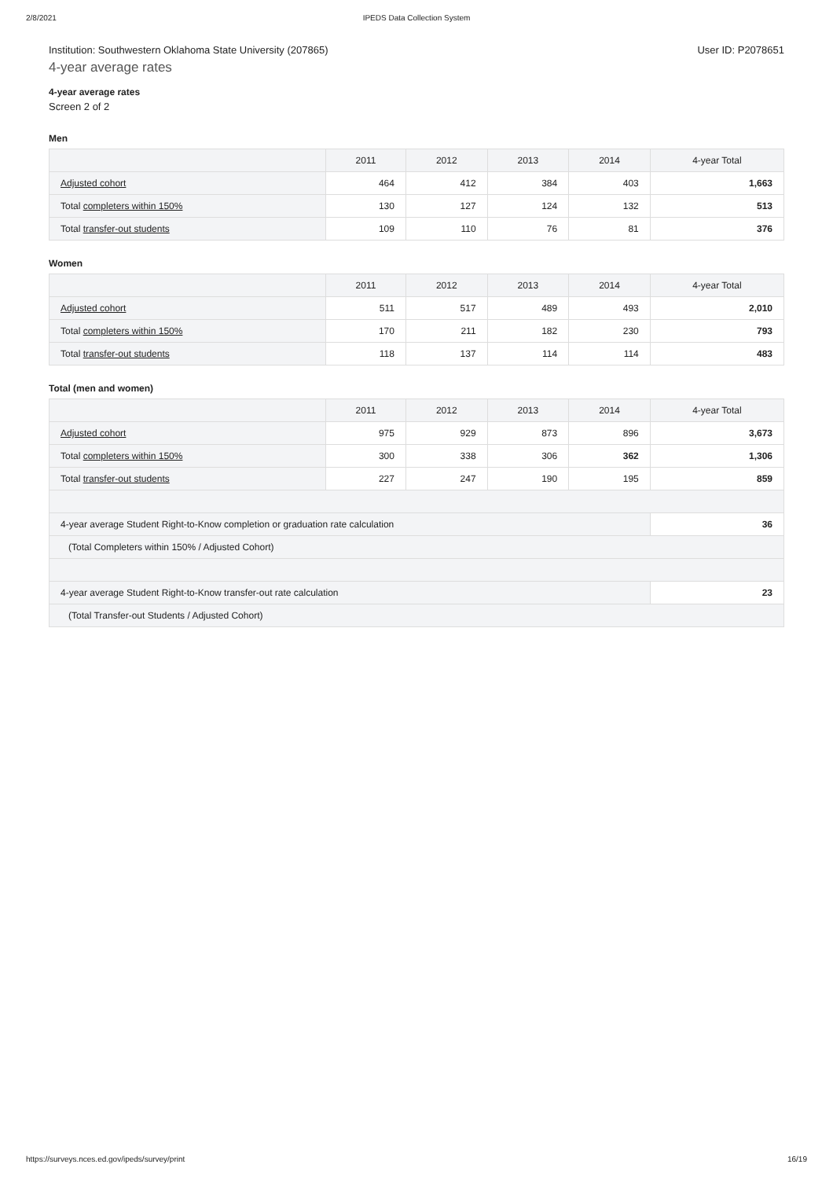2/8/2021 IPEDS Data Collection System
Institution: Southwestern Oklahoma State University (207865) User ID: P2078651
4-year average rates
4-year average rates
Screen 2 of 2
Men
| | 2011 | 2012 | 2013 | 2014 | 4-year Total |
| --- | --- | --- | --- | --- | --- |
| Adjusted cohort | 464 | 412 | 384 | 403 | 1,663 |
| Total completers within 150% | 130 | 127 | 124 | 132 | 513 |
| Total transfer-out students | 109 | 110 | 76 | 81 | 376 |
Women
| | 2011 | 2012 | 2013 | 2014 | 4-year Total |
| --- | --- | --- | --- | --- | --- |
| Adjusted cohort | 511 | 517 | 489 | 493 | 2,010 |
| Total completers within 150% | 170 | 211 | 182 | 230 | 793 |
| Total transfer-out students | 118 | 137 | 114 | 114 | 483 |
Total (men and women)
| | 2011 | 2012 | 2013 | 2014 | 4-year Total |
| --- | --- | --- | --- | --- | --- |
| Adjusted cohort | 975 | 929 | 873 | 896 | 3,673 |
| Total completers within 150% | 300 | 338 | 306 | 362 | 1,306 |
| Total transfer-out students | 227 | 247 | 190 | 195 | 859 |
| 4-year average Student Right-to-Know completion or graduation rate calculation | | | | | 36 |
| (Total Completers within 150% / Adjusted Cohort) | | | | | |
| 4-year average Student Right-to-Know transfer-out rate calculation | | | | | 23 |
| (Total Transfer-out Students / Adjusted Cohort) | | | | | |
https://surveys.nces.ed.gov/ipeds/survey/print 16/19